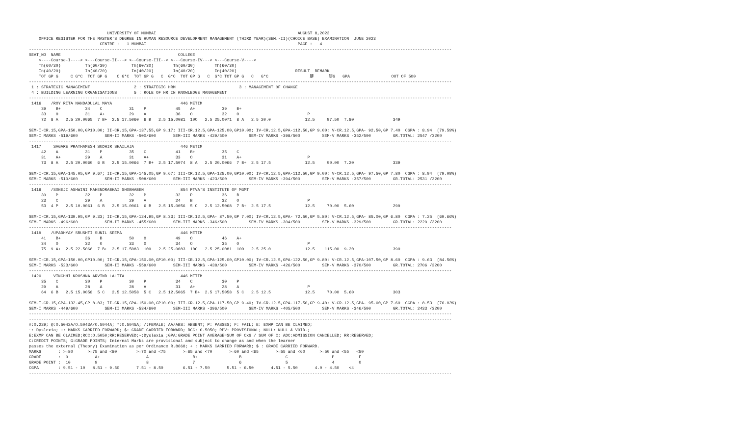UNIVERSITY OF MUMBAI                                                          AUGUST 8,2023
    OFFICE REGISTER FOR THE MASTER'S DEGREE IN HUMAN RESOURCE DEVELOPMENT MANAGEMENT (THIRD YEAR)(SEM.-II)(CHOICE BASE) EXAMINATION  JUNE 2023
                             CENTRE :   1 MUMBAI                                                              PAGE :   4
-----------------------------------------------------------------------------------------------------------------------------------------------------------------------------
SEAT_NO  NAME                                                COLLEGE
    <----Course-I----> <---Course-II---> <--Course-III--> <---Course-IV---> <---Course-V---->
    Th(60/30)          Th(60/30)          Th(60/30)        Th(60/30)        Th(60/30)
    In(40/20)          In(40/20)          In(40/20)        In(40/20)        In(40/20)                        RESULT  REMARK
    TOT GP G     C G*C  TOT GP G    C G*C  TOT GP G   C  G*C  TOT GP G   C  G*C TOT GP G   C   G*C                 腓      腓G   GPA                 OUT OF 500
-----------------------------------------------------------------------------------------------------------------------------------------------------------------------------
 1 : STRATEGIC MANAGEMENT                  2 : STRATEGIC HRM                          3 : MANAGEMENT OF CHANGE
 4 : BUILDING LEARNING ORGANISATIONS       5 : ROLE OF HR IN KNOWLEDGE MANAGEMENT
-----------------------------------------------------------------------------------------------------------------------------------------------------------------------------
 1416    /ROY RITA NANDADULAL MAYA                            446 METIM
     39    B+          34    C           31    P            45    A+           39    B+
     33    O           31    A+          29    A            36    O            32    O                            P
     72  8 A   2.5 20.0065  7 B+  2.5 17.5060  6 B   2.5 15.0081  10O   2.5 25.0071  8 A   2.5 20.0              12.5     97.50  7.80                349

SEM-I-CR.15,GPA-150.00,GP10.00; II-CR.15,GPA-137.55,GP 9.17; III-CR.12.5,GPA-125.00,GP10.00; IV-CR.12.5,GPA-112.50,GP 9.00; V-CR.12.5,GPA- 92.50,GP 7.40  CGPA : 8.94  (79.59%)
SEM-I MARKS -519/600           SEM-II MARKS -500/600       SEM-III MARKS -429/500         SEM-IV MARKS -398/500         SEM-V MARKS -352/500         GR.TOTAL: 2547 /3200
-----------------------------------------------------------------------------------------------------------------------------------------------------------------------------
 1417     SAGARE PRATHAMESH SUDHIR SHAILAJA                   446 METIM
     42    A           31    P           35    C            41    B+           35    C
     31    A+          29    A           31    A+           33    O            31    A+                           P
     73  8 A   2.5 20.0060  6 B   2.5 15.0066  7 B+  2.5 17.5074  8 A   2.5 20.0066  7 B+  2.5 17.5              12.5     90.00  7.20                339

SEM-I-CR.15,GPA-145.05,GP 9.67; II-CR.15,GPA-145.05,GP 9.67; III-CR.12.5,GPA-125.00,GP10.00; IV-CR.12.5,GPA-112.50,GP 9.00; V-CR.12.5,GPA- 97.50,GP 7.80  CGPA : 8.94  (79.09%)
SEM-I MARKS -510/600           SEM-II MARKS -508/600       SEM-III MARKS -423/500         SEM-IV MARKS -394/500         SEM-V MARKS -357/500         GR.TOTAL: 2531 /3200
-----------------------------------------------------------------------------------------------------------------------------------------------------------------------------
 1418    /SONEJI ASHWINI MAHENDRABHAI SHOBHABEN               854 PTVA'S INSTITUTE OF MGMT
     30    P           32    P           32    P            32    P            36    B
     23    C           29    A           29    A            24    B            32    O                            P
     53  4 P   2.5 10.0061  6 B   2.5 15.0061  6 B   2.5 15.0056  5 C   2.5 12.5068  7 B+  2.5 17.5              12.5     70.00  5.60                299

SEM-I-CR.15,GPA-139.95,GP 9.33; II-CR.15,GPA-124.95,GP 8.33; III-CR.12.5,GPA- 87.50,GP 7.00; IV-CR.12.5,GPA- 72.50,GP 5.80; V-CR.12.5,GPA- 85.00,GP 6.80  CGPA : 7.25  (69.66%)
SEM-I MARKS -496/600           SEM-II MARKS -455/600       SEM-III MARKS -346/500         SEM-IV MARKS -304/500         SEM-V MARKS -329/500         GR.TOTAL: 2229 /3200
-----------------------------------------------------------------------------------------------------------------------------------------------------------------------------
 1419    /UPADHYAY SRUSHTI SUNIL SEEMA                        446 METIM
     41    B+          36    B           50    O            49    O            46    A+
     34    O           32    O           33    O            34    O            35    O                            P
     75  9 A+  2.5 22.5068  7 B+  2.5 17.5083  10O   2.5 25.0083  10O   2.5 25.0081  10O   2.5 25.0              12.5    115.00  9.20                390

SEM-I-CR.15,GPA-150.00,GP10.00; II-CR.15,GPA-150.00,GP10.00; III-CR.12.5,GPA-125.00,GP10.00; IV-CR.12.5,GPA-122.50,GP 9.80; V-CR.12.5,GPA-107.50,GP 8.60  CGPA : 9.63  (84.56%)
SEM-I MARKS -523/600           SEM-II MARKS -559/600       SEM-III MARKS -438/500         SEM-IV MARKS -426/500         SEM-V MARKS -370/500         GR.TOTAL: 2706 /3200
-----------------------------------------------------------------------------------------------------------------------------------------------------------------------------
 1420     VINCHHI KRUSHNA ARVIND LALITA                       446 METIM
     35    C           30    P           30    P            34    C            30    P
     29    A           28    A           28    A            31    A+           28    A                            P
     64  6 B   2.5 15.0058  5 C   2.5 12.5058  5 C   2.5 12.5065  7 B+  2.5 17.5058  5 C   2.5 12.5              12.5     70.00  5.60                303

SEM-I-CR.15,GPA-132.45,GP 8.83; II-CR.15,GPA-150.00,GP10.00; III-CR.12.5,GPA-117.50,GP 9.40; IV-CR.12.5,GPA-117.50,GP 9.40; V-CR.12.5,GPA- 95.00,GP 7.60  CGPA : 8.53  (76.03%)
SEM-I MARKS -449/600           SEM-II MARKS -534/600       SEM-III MARKS -396/500         SEM-IV MARKS -405/500         SEM-V MARKS -346/500         GR.TOTAL: 2433 /3200
-----------------------------------------------------------------------------------------------------------------------------------------------------------------------------
-----------------------------------------------------------------------------------------------------------------------------------------------------------------------------
#:0.229; @:O.5042A/O.5043A/O.5044A; *:O.5045A; /:FEMALE; AA/ABS: ABSENT; P: PASSES; F: FAIL; E: EXMP CAN BE CLAIMED;
~: Dyslexia; +: MARKS CARRIED FORWARD; $: GRADE CARRIED FORWARD; RCC: O.5050; RPV: PROVISIONAL; NULL: NULL & VOID.;
E:EXMP CAN BE CLAIMED;RCC:O.5050;RR:RESERVED;~:Dyslexia ;GPA:GRADE POINT AVERAGE=SUM OF CxG / SUM OF C; ADC:ADMISSION CANCELLED; RR:RESERVED;
C:CREDIT POINTS; G:GRADE POINTS; Internal Marks are provisional and subject to change as and when the learner
passes the external (Theory) Examination as per Ordinance R.8668; + : MARKS CARRIED FORWARD; $ : GRADE CARRIED FORWARD.
MARKS       : >=80      >=75 and <80        >=70 and <75       >=65 and <70       >=60 and <65       >=55 and <60      >=50 and <55   <50
GRADE       :  O           A+                   A                  B+                 B                  C                  P          F
GRADE POINT :  10          9                    8                  7                  6                  5                  4          0
CGPA        : 9.51 - 10   8.51 - 9.50       7.51 - 8.50        6.51 - 7.50       5.51 - 6.50       4.51 - 5.50       4.0 - 4.50    <4
-----------------------------------------------------------------------------------------------------------------------------------------------------------------------------